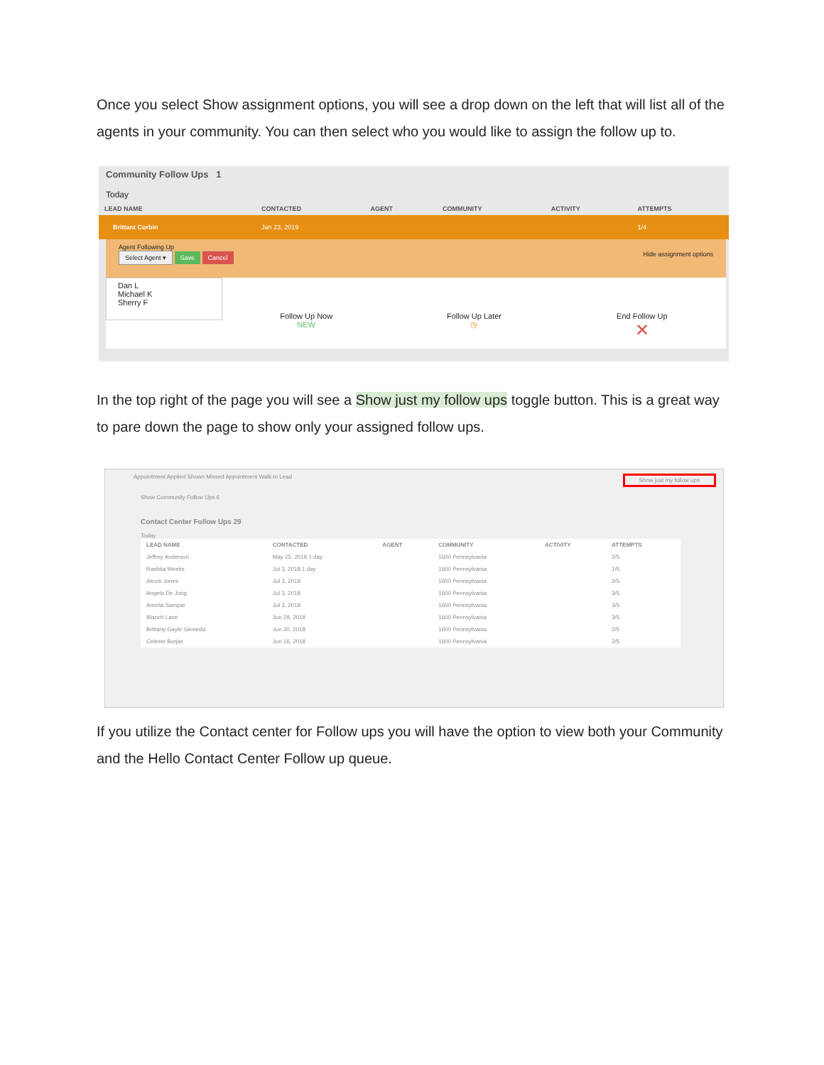Once you select Show assignment options, you will see a drop down on the left that will list all of the agents in your community. You can then select who you would like to assign the follow up to.
Community Follow Ups 1
Today
| LEAD NAME | CONTACTED | AGENT | COMMUNITY | ACTIVITY | ATTEMPTS |
| --- | --- | --- | --- | --- | --- |
| Brittant Corbin | Jan 23, 2019 | | | | 1/4 |
Agent Following Up
Select Agent ▾ Save Cancel Hide assignment options
Dan L
Michael K
Sherry F
Follow Up Now
NEW
Follow Up Later
◷
End Follow Up
✕
In the top right of the page you will see a Show just my follow ups toggle button. This is a great way to pare down the page to show only your assigned follow ups.
Appointment Applied Shown Missed Appointment Walk-in Lead Show just my follow ups
Show Community Follow Ups 6
Contact Center Follow Ups 29
Today
| LEAD NAME | CONTACTED | AGENT | COMMUNITY | ACTIVITY | ATTEMPTS |
| --- | --- | --- | --- | --- | --- |
| Jeffrey Anderson | May 25, 2018 1 day | | 1600 Pennsylvania | | 2/5 |
| Rashita Weeks | Jul 3, 2018 1 day | | 1600 Pennsylvania | | 1/5 |
| Alexis Jones | Jul 3, 2018 | | 1600 Pennsylvania | | 2/5 |
| Angela De Jong | Jul 3, 2018 | | 1600 Pennsylvania | | 3/5 |
| Amelia Sampat | Jul 3, 2018 | | 1600 Pennsylvania | | 3/5 |
| Blanch Lane | Jun 29, 2018 | | 1600 Pennsylvania | | 3/5 |
| Brittany Gayle Gemeda | Jun 30, 2018 | | 1600 Pennsylvania | | 2/5 |
| Celeste Borjas | Jun 16, 2018 | | 1600 Pennsylvania | | 2/5 |
If you utilize the Contact center for Follow ups you will have the option to view both your Community and the Hello Contact Center Follow up queue.